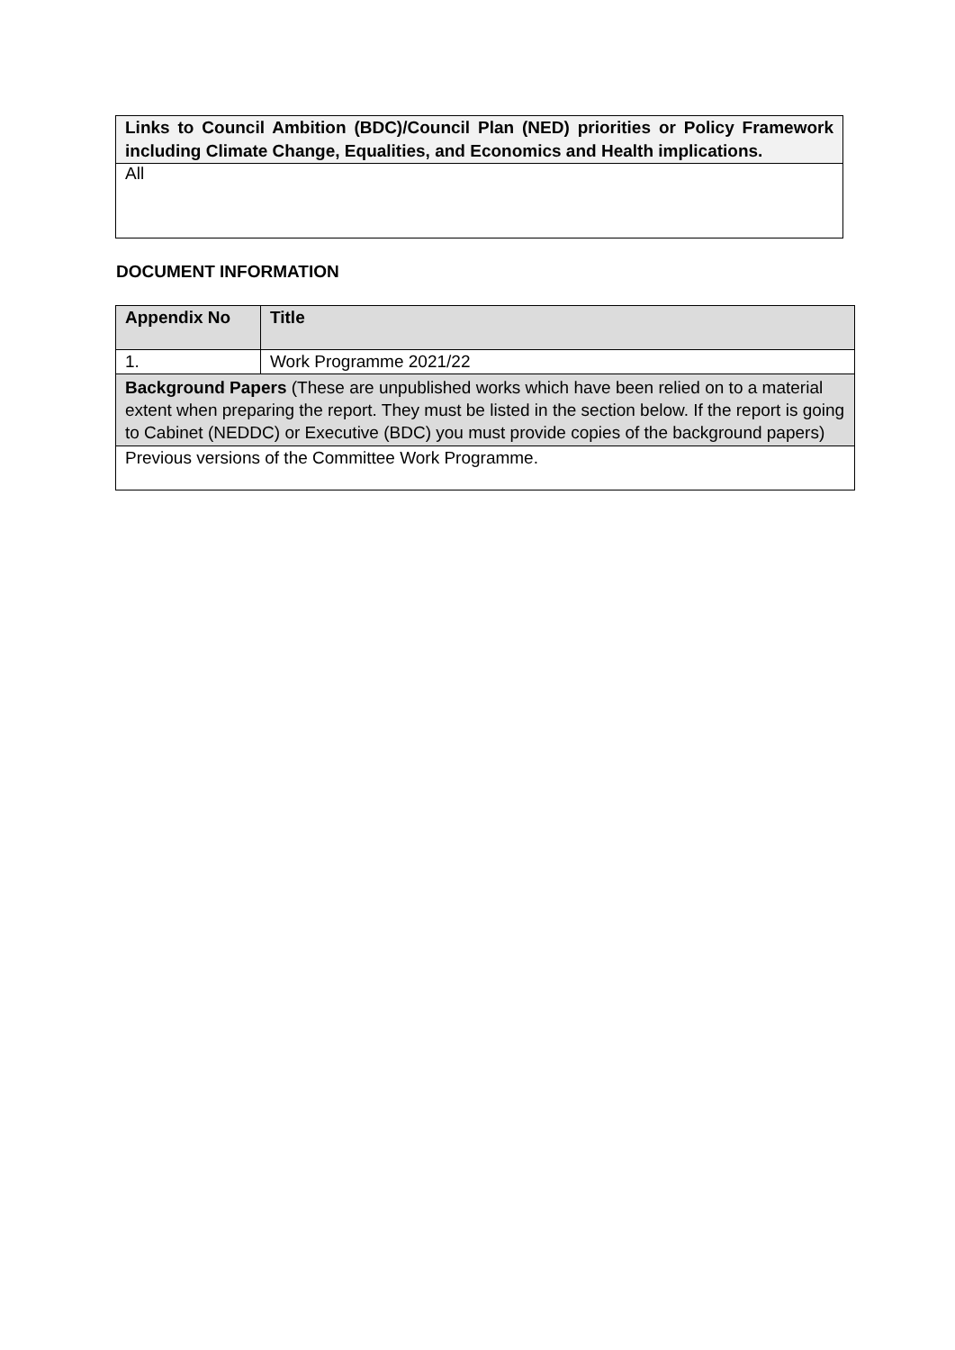| Links to Council Ambition (BDC)/Council Plan (NED) priorities or Policy Framework including Climate Change, Equalities, and Economics and Health implications. |
| --- |
| All |
DOCUMENT INFORMATION
| Appendix No | Title |
| --- | --- |
| 1. | Work Programme 2021/22 |
| Background Papers (These are unpublished works which have been relied on to a material extent when preparing the report. They must be listed in the section below. If the report is going to Cabinet (NEDDC) or Executive (BDC) you must provide copies of the background papers) | |
| Previous versions of the Committee Work Programme. | |